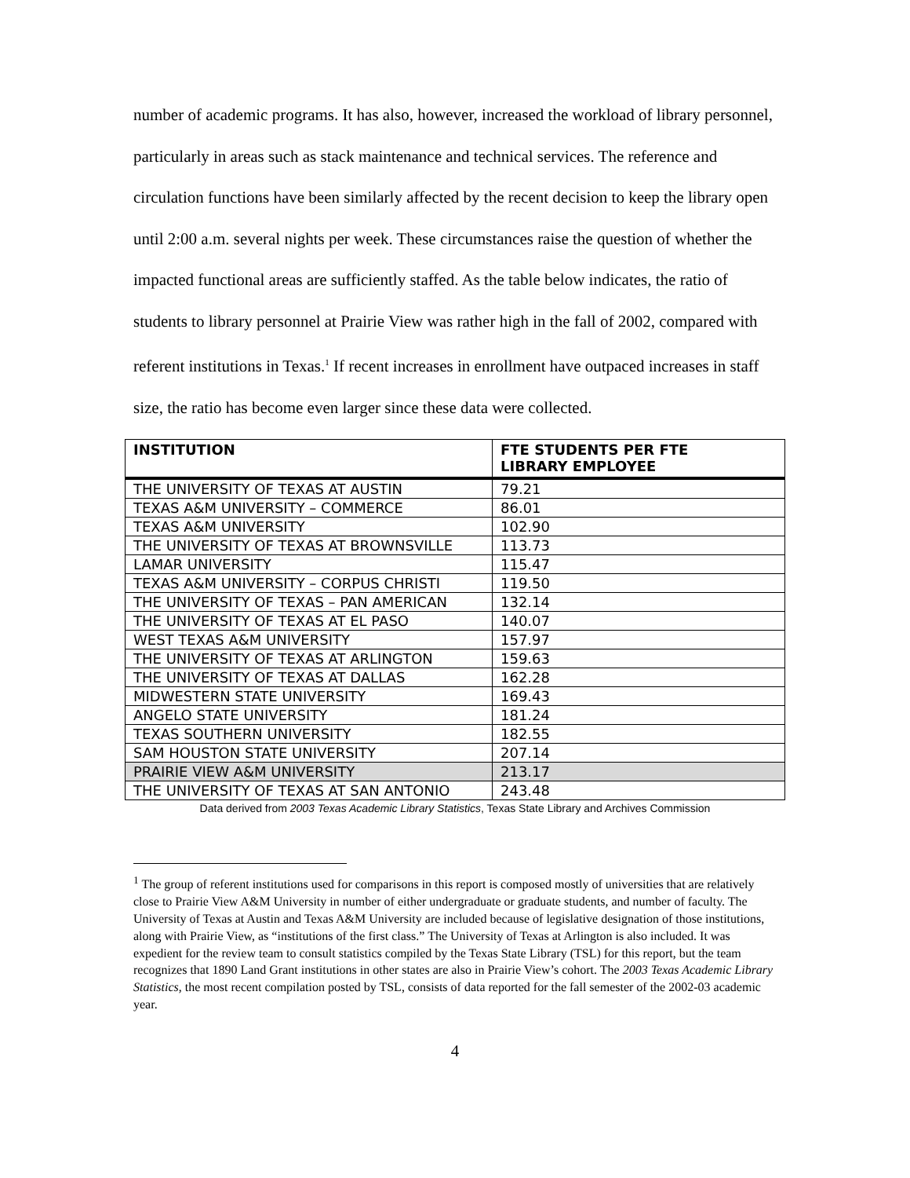number of academic programs. It has also, however, increased the workload of library personnel, particularly in areas such as stack maintenance and technical services. The reference and circulation functions have been similarly affected by the recent decision to keep the library open until 2:00 a.m. several nights per week. These circumstances raise the question of whether the impacted functional areas are sufficiently staffed. As the table below indicates, the ratio of students to library personnel at Prairie View was rather high in the fall of 2002, compared with referent institutions in Texas.<sup>1</sup> If recent increases in enrollment have outpaced increases in staff size, the ratio has become even larger since these data were collected.
| INSTITUTION | FTE STUDENTS PER FTE LIBRARY EMPLOYEE |
| --- | --- |
| THE UNIVERSITY OF TEXAS AT AUSTIN | 79.21 |
| TEXAS A&M UNIVERSITY – COMMERCE | 86.01 |
| TEXAS A&M UNIVERSITY | 102.90 |
| THE UNIVERSITY OF TEXAS AT BROWNSVILLE | 113.73 |
| LAMAR UNIVERSITY | 115.47 |
| TEXAS A&M UNIVERSITY – CORPUS CHRISTI | 119.50 |
| THE UNIVERSITY OF TEXAS – PAN AMERICAN | 132.14 |
| THE UNIVERSITY OF TEXAS AT EL PASO | 140.07 |
| WEST TEXAS A&M UNIVERSITY | 157.97 |
| THE UNIVERSITY OF TEXAS AT ARLINGTON | 159.63 |
| THE UNIVERSITY OF TEXAS AT DALLAS | 162.28 |
| MIDWESTERN STATE UNIVERSITY | 169.43 |
| ANGELO STATE UNIVERSITY | 181.24 |
| TEXAS SOUTHERN UNIVERSITY | 182.55 |
| SAM HOUSTON STATE UNIVERSITY | 207.14 |
| PRAIRIE VIEW A&M UNIVERSITY | 213.17 |
| THE UNIVERSITY OF TEXAS AT SAN ANTONIO | 243.48 |
Data derived from 2003 Texas Academic Library Statistics, Texas State Library and Archives Commission
<sup>1</sup> The group of referent institutions used for comparisons in this report is composed mostly of universities that are relatively close to Prairie View A&M University in number of either undergraduate or graduate students, and number of faculty. The University of Texas at Austin and Texas A&M University are included because of legislative designation of those institutions, along with Prairie View, as “institutions of the first class.” The University of Texas at Arlington is also included. It was expedient for the review team to consult statistics compiled by the Texas State Library (TSL) for this report, but the team recognizes that 1890 Land Grant institutions in other states are also in Prairie View’s cohort. The 2003 Texas Academic Library Statistics, the most recent compilation posted by TSL, consists of data reported for the fall semester of the 2002-03 academic year.
4